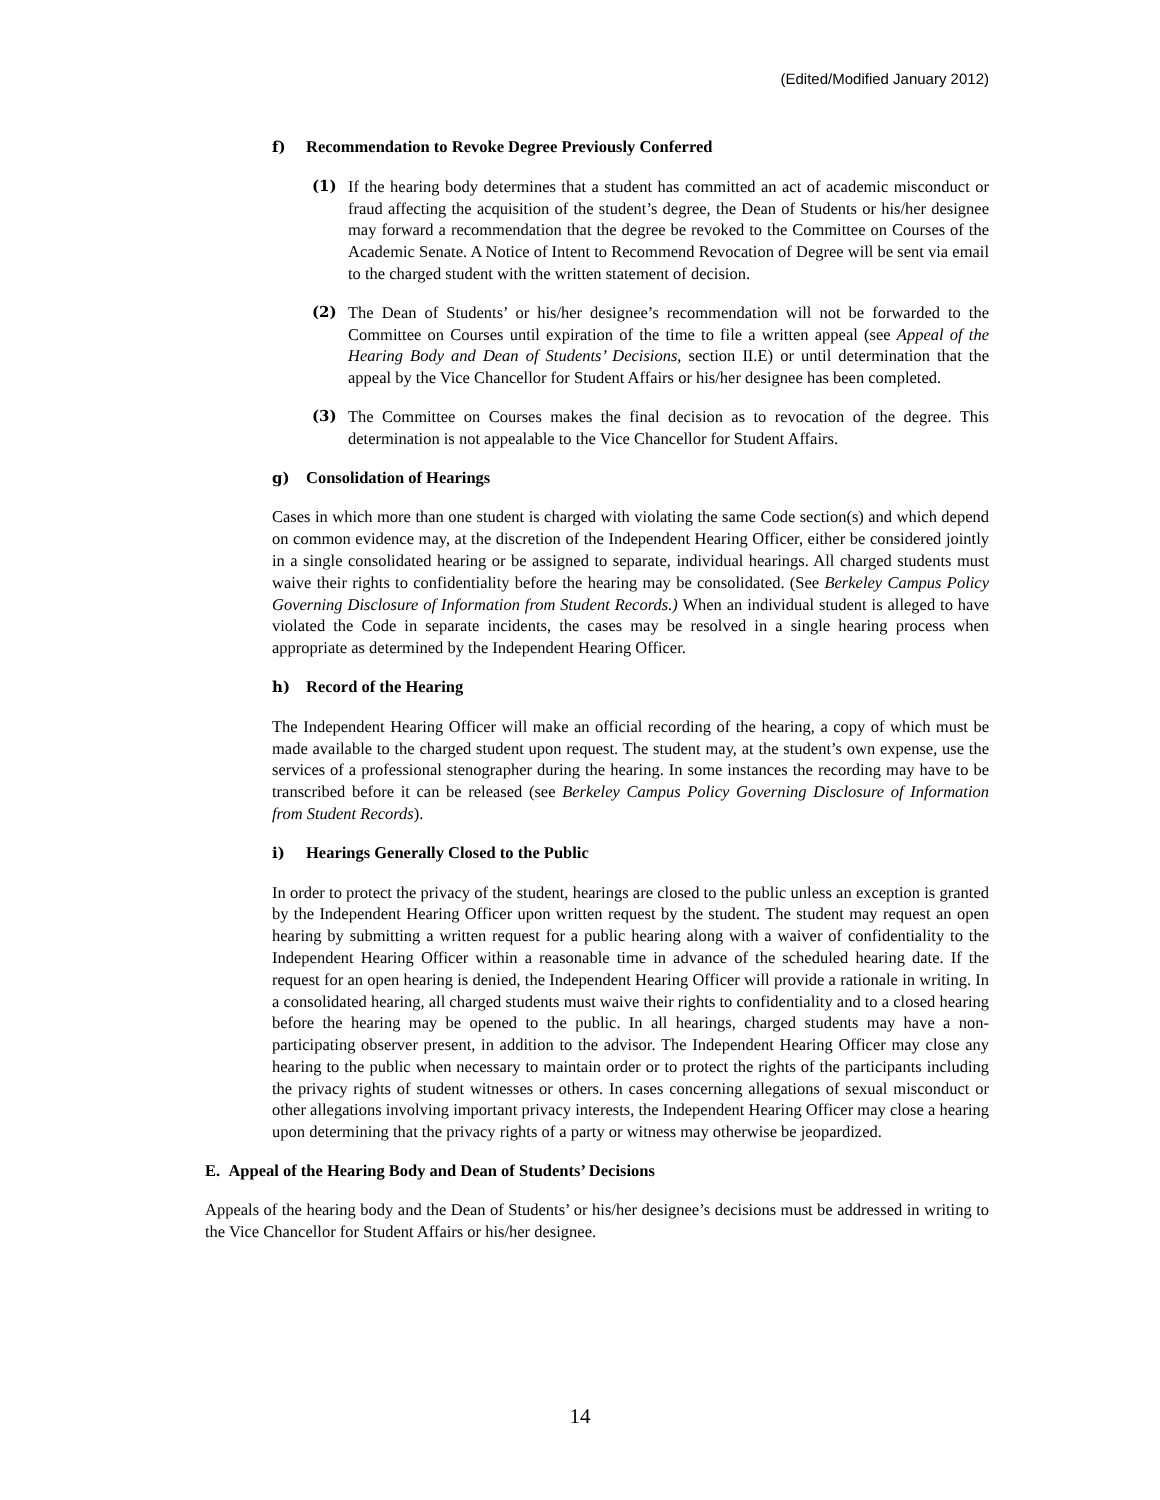(Edited/Modified January 2012)
f) Recommendation to Revoke Degree Previously Conferred
(1) If the hearing body determines that a student has committed an act of academic misconduct or fraud affecting the acquisition of the student’s degree, the Dean of Students or his/her designee may forward a recommendation that the degree be revoked to the Committee on Courses of the Academic Senate. A Notice of Intent to Recommend Revocation of Degree will be sent via email to the charged student with the written statement of decision.
(2) The Dean of Students’ or his/her designee’s recommendation will not be forwarded to the Committee on Courses until expiration of the time to file a written appeal (see Appeal of the Hearing Body and Dean of Students’ Decisions, section II.E) or until determination that the appeal by the Vice Chancellor for Student Affairs or his/her designee has been completed.
(3) The Committee on Courses makes the final decision as to revocation of the degree. This determination is not appealable to the Vice Chancellor for Student Affairs.
g) Consolidation of Hearings
Cases in which more than one student is charged with violating the same Code section(s) and which depend on common evidence may, at the discretion of the Independent Hearing Officer, either be considered jointly in a single consolidated hearing or be assigned to separate, individual hearings. All charged students must waive their rights to confidentiality before the hearing may be consolidated. (See Berkeley Campus Policy Governing Disclosure of Information from Student Records.) When an individual student is alleged to have violated the Code in separate incidents, the cases may be resolved in a single hearing process when appropriate as determined by the Independent Hearing Officer.
h) Record of the Hearing
The Independent Hearing Officer will make an official recording of the hearing, a copy of which must be made available to the charged student upon request. The student may, at the student’s own expense, use the services of a professional stenographer during the hearing. In some instances the recording may have to be transcribed before it can be released (see Berkeley Campus Policy Governing Disclosure of Information from Student Records).
i) Hearings Generally Closed to the Public
In order to protect the privacy of the student, hearings are closed to the public unless an exception is granted by the Independent Hearing Officer upon written request by the student. The student may request an open hearing by submitting a written request for a public hearing along with a waiver of confidentiality to the Independent Hearing Officer within a reasonable time in advance of the scheduled hearing date. If the request for an open hearing is denied, the Independent Hearing Officer will provide a rationale in writing. In a consolidated hearing, all charged students must waive their rights to confidentiality and to a closed hearing before the hearing may be opened to the public. In all hearings, charged students may have a non-participating observer present, in addition to the advisor. The Independent Hearing Officer may close any hearing to the public when necessary to maintain order or to protect the rights of the participants including the privacy rights of student witnesses or others. In cases concerning allegations of sexual misconduct or other allegations involving important privacy interests, the Independent Hearing Officer may close a hearing upon determining that the privacy rights of a party or witness may otherwise be jeopardized.
E. Appeal of the Hearing Body and Dean of Students’ Decisions
Appeals of the hearing body and the Dean of Students’ or his/her designee’s decisions must be addressed in writing to the Vice Chancellor for Student Affairs or his/her designee.
14